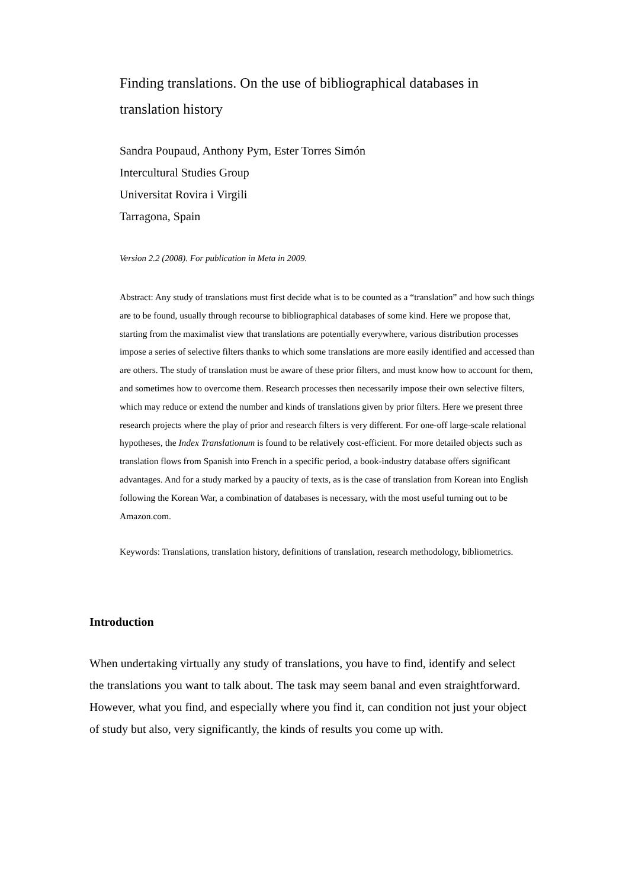Finding translations. On the use of bibliographical databases in translation history
Sandra Poupaud, Anthony Pym, Ester Torres Simón
Intercultural Studies Group
Universitat Rovira i Virgili
Tarragona, Spain
Version 2.2 (2008). For publication in Meta in 2009.
Abstract: Any study of translations must first decide what is to be counted as a “translation” and how such things are to be found, usually through recourse to bibliographical databases of some kind. Here we propose that, starting from the maximalist view that translations are potentially everywhere, various distribution processes impose a series of selective filters thanks to which some translations are more easily identified and accessed than are others. The study of translation must be aware of these prior filters, and must know how to account for them, and sometimes how to overcome them. Research processes then necessarily impose their own selective filters, which may reduce or extend the number and kinds of translations given by prior filters. Here we present three research projects where the play of prior and research filters is very different. For one-off large-scale relational hypotheses, the Index Translationum is found to be relatively cost-efficient. For more detailed objects such as translation flows from Spanish into French in a specific period, a book-industry database offers significant advantages. And for a study marked by a paucity of texts, as is the case of translation from Korean into English following the Korean War, a combination of databases is necessary, with the most useful turning out to be Amazon.com.
Keywords: Translations, translation history, definitions of translation, research methodology, bibliometrics.
Introduction
When undertaking virtually any study of translations, you have to find, identify and select the translations you want to talk about. The task may seem banal and even straightforward. However, what you find, and especially where you find it, can condition not just your object of study but also, very significantly, the kinds of results you come up with.